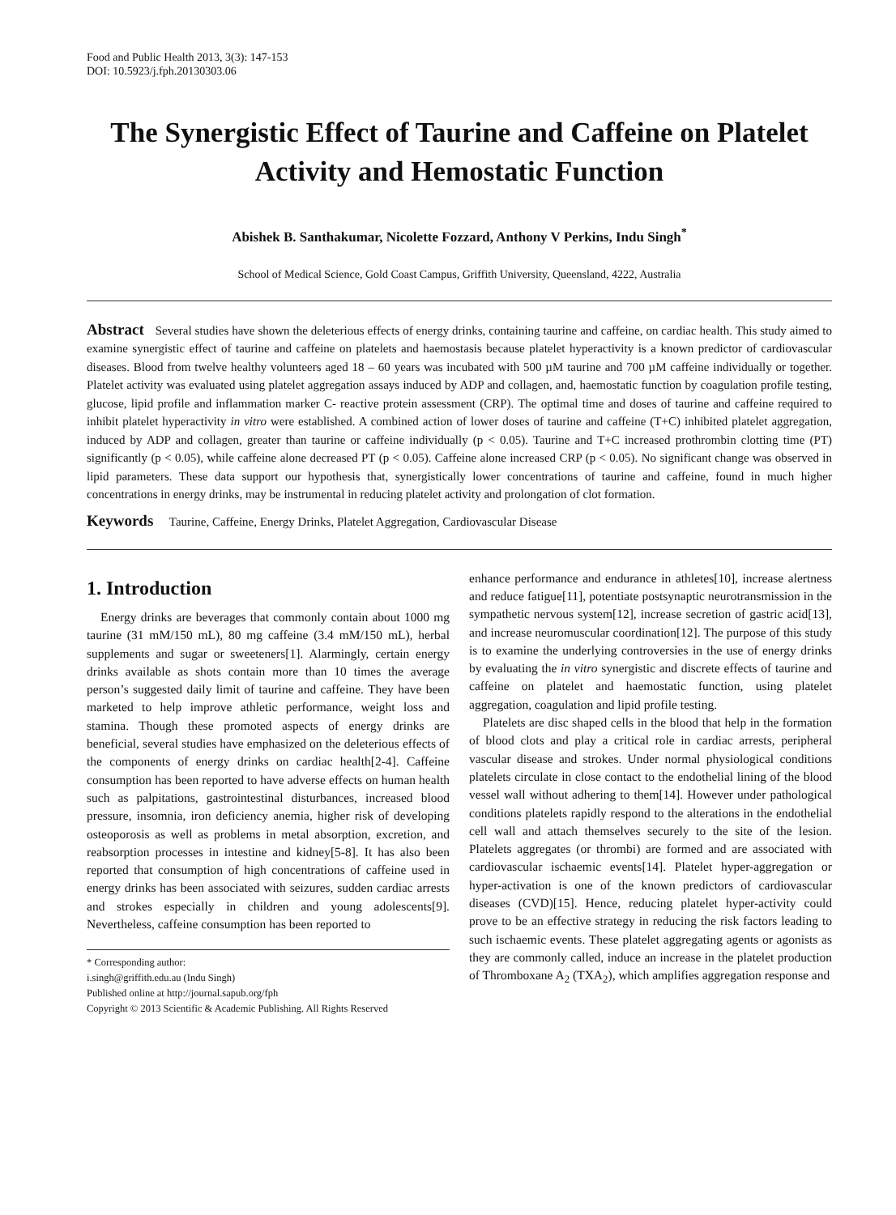Food and Public Health 2013, 3(3): 147-153
DOI: 10.5923/j.fph.20130303.06
The Synergistic Effect of Taurine and Caffeine on Platelet Activity and Hemostatic Function
Abishek B. Santhakumar, Nicolette Fozzard, Anthony V Perkins, Indu Singh<sup>*</sup>
School of Medical Science, Gold Coast Campus, Griffith University, Queensland, 4222, Australia
Abstract Several studies have shown the deleterious effects of energy drinks, containing taurine and caffeine, on cardiac health. This study aimed to examine synergistic effect of taurine and caffeine on platelets and haemostasis because platelet hyperactivity is a known predictor of cardiovascular diseases. Blood from twelve healthy volunteers aged 18 – 60 years was incubated with 500 µM taurine and 700 µM caffeine individually or together. Platelet activity was evaluated using platelet aggregation assays induced by ADP and collagen, and, haemostatic function by coagulation profile testing, glucose, lipid profile and inflammation marker C- reactive protein assessment (CRP). The optimal time and doses of taurine and caffeine required to inhibit platelet hyperactivity in vitro were established. A combined action of lower doses of taurine and caffeine (T+C) inhibited platelet aggregation, induced by ADP and collagen, greater than taurine or caffeine individually (p < 0.05). Taurine and T+C increased prothrombin clotting time (PT) significantly (p < 0.05), while caffeine alone decreased PT (p < 0.05). Caffeine alone increased CRP (p < 0.05). No significant change was observed in lipid parameters. These data support our hypothesis that, synergistically lower concentrations of taurine and caffeine, found in much higher concentrations in energy drinks, may be instrumental in reducing platelet activity and prolongation of clot formation.
Keywords Taurine, Caffeine, Energy Drinks, Platelet Aggregation, Cardiovascular Disease
1. Introduction
Energy drinks are beverages that commonly contain about 1000 mg taurine (31 mM/150 mL), 80 mg caffeine (3.4 mM/150 mL), herbal supplements and sugar or sweeteners[1]. Alarmingly, certain energy drinks available as shots contain more than 10 times the average person’s suggested daily limit of taurine and caffeine. They have been marketed to help improve athletic performance, weight loss and stamina. Though these promoted aspects of energy drinks are beneficial, several studies have emphasized on the deleterious effects of the components of energy drinks on cardiac health[2-4]. Caffeine consumption has been reported to have adverse effects on human health such as palpitations, gastrointestinal disturbances, increased blood pressure, insomnia, iron deficiency anemia, higher risk of developing osteoporosis as well as problems in metal absorption, excretion, and reabsorption processes in intestine and kidney[5-8]. It has also been reported that consumption of high concentrations of caffeine used in energy drinks has been associated with seizures, sudden cardiac arrests and strokes especially in children and young adolescents[9]. Nevertheless, caffeine consumption has been reported to
* Corresponding author:
i.singh@griffith.edu.au (Indu Singh)
Published online at http://journal.sapub.org/fph
Copyright © 2013 Scientific & Academic Publishing. All Rights Reserved
enhance performance and endurance in athletes[10], increase alertness and reduce fatigue[11], potentiate postsynaptic neurotransmission in the sympathetic nervous system[12], increase secretion of gastric acid[13], and increase neuromuscular coordination[12]. The purpose of this study is to examine the underlying controversies in the use of energy drinks by evaluating the in vitro synergistic and discrete effects of taurine and caffeine on platelet and haemostatic function, using platelet aggregation, coagulation and lipid profile testing.
Platelets are disc shaped cells in the blood that help in the formation of blood clots and play a critical role in cardiac arrests, peripheral vascular disease and strokes. Under normal physiological conditions platelets circulate in close contact to the endothelial lining of the blood vessel wall without adhering to them[14]. However under pathological conditions platelets rapidly respond to the alterations in the endothelial cell wall and attach themselves securely to the site of the lesion. Platelets aggregates (or thrombi) are formed and are associated with cardiovascular ischaemic events[14]. Platelet hyper-aggregation or hyper-activation is one of the known predictors of cardiovascular diseases (CVD)[15]. Hence, reducing platelet hyper-activity could prove to be an effective strategy in reducing the risk factors leading to such ischaemic events. These platelet aggregating agents or agonists as they are commonly called, induce an increase in the platelet production of Thromboxane A<sub>2</sub> (TXA<sub>2</sub>), which amplifies aggregation response and